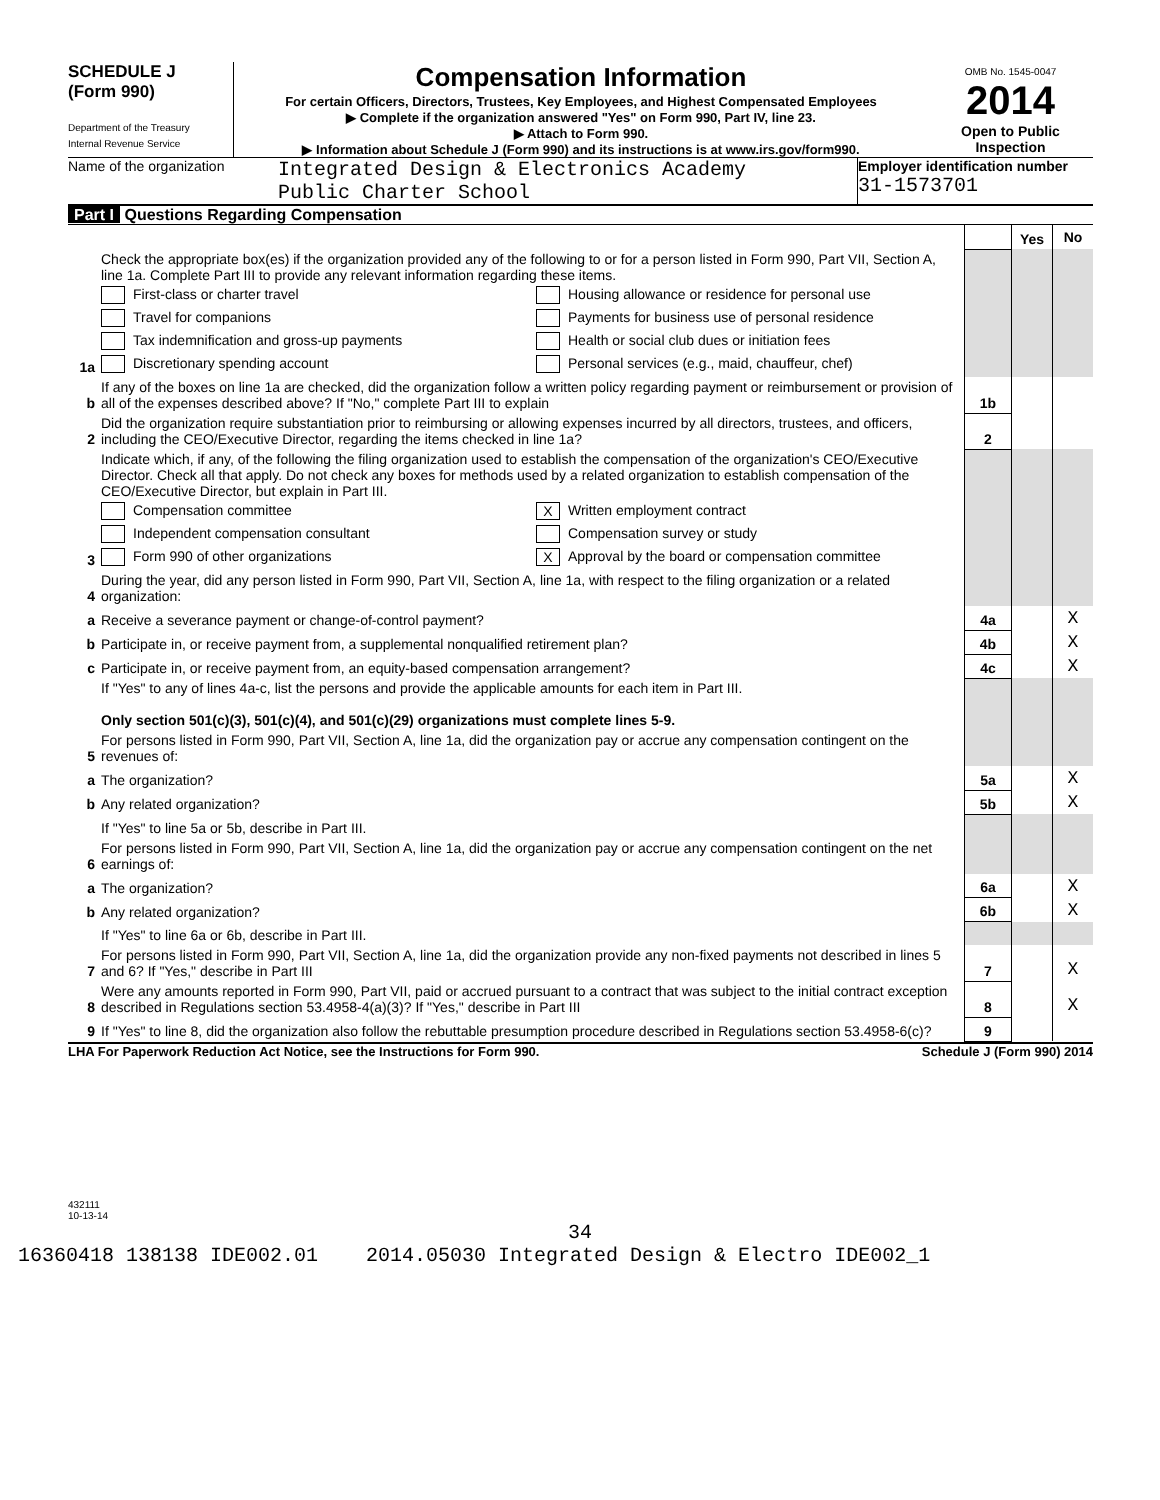SCHEDULE J
(Form 990)
Department of the Treasury
Internal Revenue Service
Compensation Information
For certain Officers, Directors, Trustees, Key Employees, and Highest Compensated Employees
▶ Complete if the organization answered "Yes" on Form 990, Part IV, line 23.
▶ Attach to Form 990.
▶ Information about Schedule J (Form 990) and its instructions is at www.irs.gov/form990.
OMB No. 1545-0047
2014
Open to Public Inspection
Name of the organization
Integrated Design & Electronics Academy
Public Charter School
Employer identification number
31-1573701
Part I Questions Regarding Compensation
| | | | Yes | No |
| 1a | Check the appropriate box(es) if the organization provided any of the following to or for a person listed in Form 990, Part VII, Section A, line 1a. Complete Part III to provide any relevant information regarding these items. First-class or charter travel Travel for companions Tax indemnification and gross-up payments Discretionary spending account Housing allowance or residence for personal use Payments for business use of personal residence Health or social club dues or initiation fees Personal services (e.g., maid, chauffeur, chef) | | | |
| b | If any of the boxes on line 1a are checked, did the organization follow a written policy regarding payment or reimbursement or provision of all of the expenses described above? If "No," complete Part III to explain | 1b | | |
| 2 | Did the organization require substantiation prior to reimbursing or allowing expenses incurred by all directors, trustees, and officers, including the CEO/Executive Director, regarding the items checked in line 1a? | 2 | | |
| 3 | Indicate which, if any, of the following the filing organization used to establish the compensation of the organization's CEO/Executive Director. Check all that apply. Do not check any boxes for methods used by a related organization to establish compensation of the CEO/Executive Director, but explain in Part III. Compensation committee Independent compensation consultant Form 990 of other organizations X Written employment contract Compensation survey or study X Approval by the board or compensation committee | | | |
| 4 | During the year, did any person listed in Form 990, Part VII, Section A, line 1a, with respect to the filing organization or a related organization: | | | |
| a | Receive a severance payment or change-of-control payment? | 4a | | X |
| b | Participate in, or receive payment from, a supplemental nonqualified retirement plan? | 4b | | X |
| c | Participate in, or receive payment from, an equity-based compensation arrangement? | 4c | | X |
| | If "Yes" to any of lines 4a-c, list the persons and provide the applicable amounts for each item in Part III. Only section 501(c)(3), 501(c)(4), and 501(c)(29) organizations must complete lines 5-9. | | | |
| 5 | For persons listed in Form 990, Part VII, Section A, line 1a, did the organization pay or accrue any compensation contingent on the revenues of: | | | |
| a | The organization? | 5a | | X |
| b | Any related organization? | 5b | | X |
| | If "Yes" to line 5a or 5b, describe in Part III. | | | |
| 6 | For persons listed in Form 990, Part VII, Section A, line 1a, did the organization pay or accrue any compensation contingent on the net earnings of: | | | |
| a | The organization? | 6a | | X |
| b | Any related organization? | 6b | | X |
| | If "Yes" to line 6a or 6b, describe in Part III. | | | |
| 7 | For persons listed in Form 990, Part VII, Section A, line 1a, did the organization provide any non-fixed payments not described in lines 5 and 6? If "Yes," describe in Part III | 7 | | X |
| 8 | Were any amounts reported in Form 990, Part VII, paid or accrued pursuant to a contract that was subject to the initial contract exception described in Regulations section 53.4958-4(a)(3)? If "Yes," describe in Part III | 8 | | X |
| 9 | If "Yes" to line 8, did the organization also follow the rebuttable presumption procedure described in Regulations section 53.4958-6(c)? | 9 | | |
LHA For Paperwork Reduction Act Notice, see the Instructions for Form 990. Schedule J (Form 990) 2014
432111
10-13-14
34
16360418 138138 IDE002.01 2014.05030 Integrated Design & Electro IDE002_1